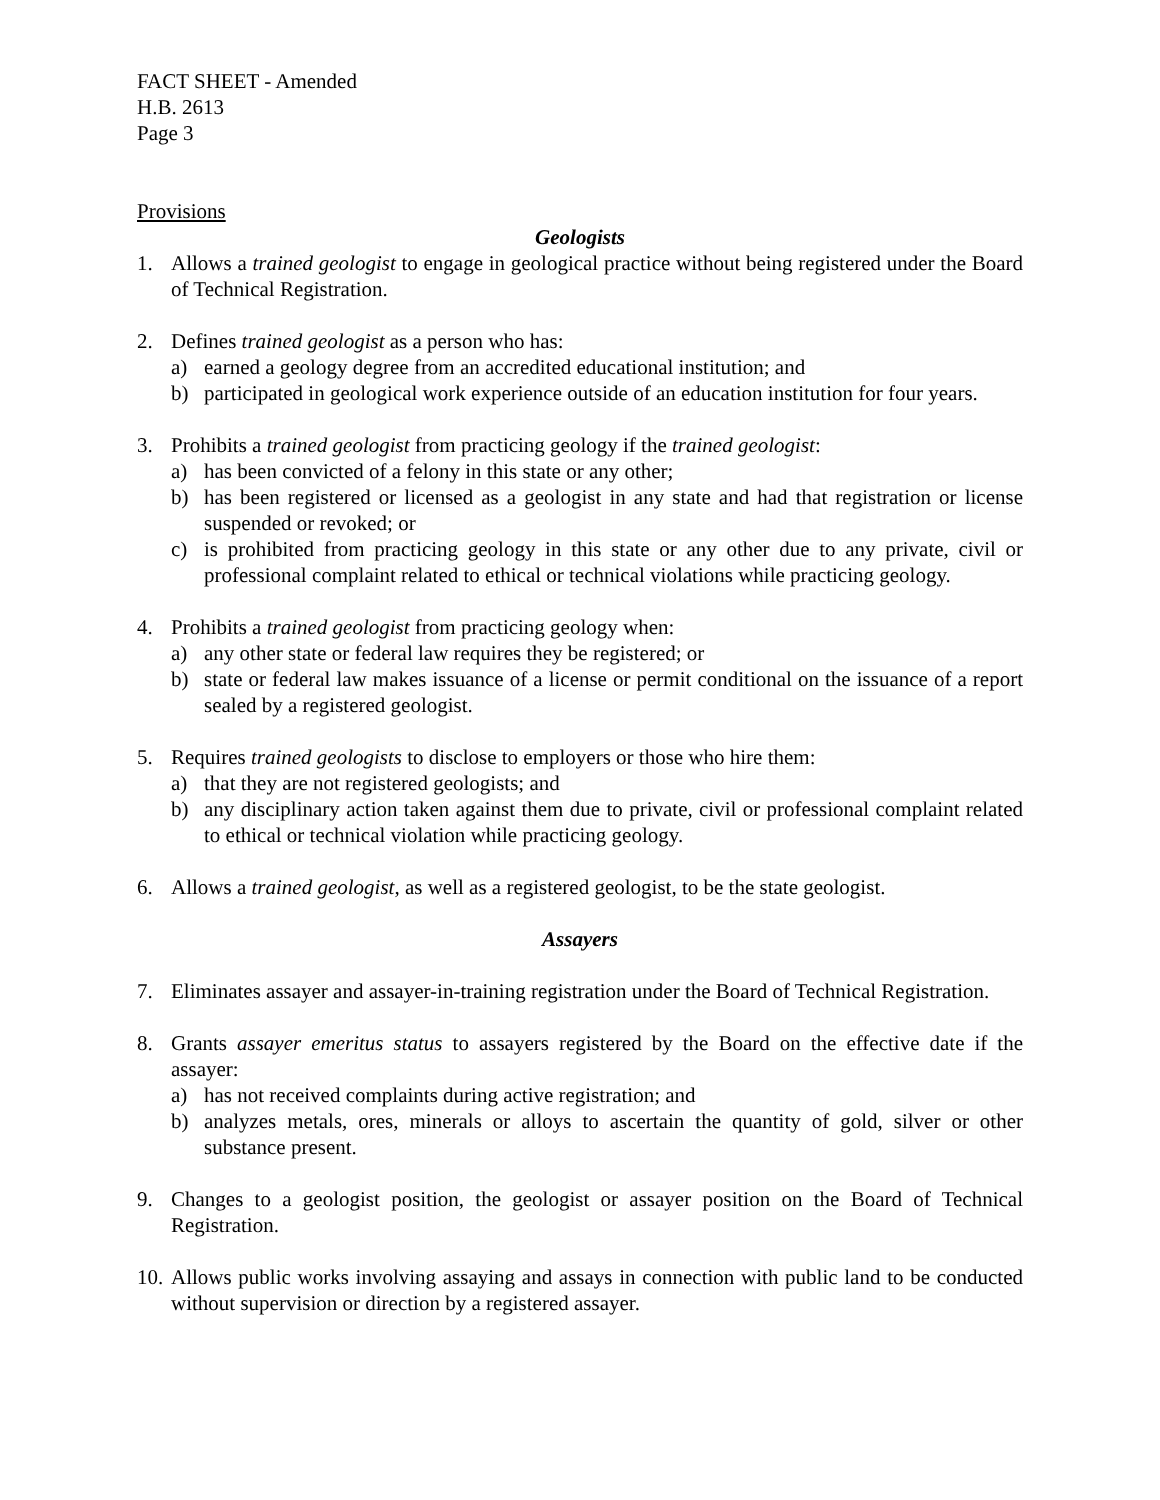FACT SHEET - Amended
H.B. 2613
Page 3
Provisions
Geologists
1. Allows a trained geologist to engage in geological practice without being registered under the Board of Technical Registration.
2. Defines trained geologist as a person who has:
a) earned a geology degree from an accredited educational institution; and
b) participated in geological work experience outside of an education institution for four years.
3. Prohibits a trained geologist from practicing geology if the trained geologist:
a) has been convicted of a felony in this state or any other;
b) has been registered or licensed as a geologist in any state and had that registration or license suspended or revoked; or
c) is prohibited from practicing geology in this state or any other due to any private, civil or professional complaint related to ethical or technical violations while practicing geology.
4. Prohibits a trained geologist from practicing geology when:
a) any other state or federal law requires they be registered; or
b) state or federal law makes issuance of a license or permit conditional on the issuance of a report sealed by a registered geologist.
5. Requires trained geologists to disclose to employers or those who hire them:
a) that they are not registered geologists; and
b) any disciplinary action taken against them due to private, civil or professional complaint related to ethical or technical violation while practicing geology.
6. Allows a trained geologist, as well as a registered geologist, to be the state geologist.
Assayers
7. Eliminates assayer and assayer-in-training registration under the Board of Technical Registration.
8. Grants assayer emeritus status to assayers registered by the Board on the effective date if the assayer:
a) has not received complaints during active registration; and
b) analyzes metals, ores, minerals or alloys to ascertain the quantity of gold, silver or other substance present.
9. Changes to a geologist position, the geologist or assayer position on the Board of Technical Registration.
10.
Allows public works involving assaying and assays in connection with public land to be conducted without supervision or direction by a registered assayer.